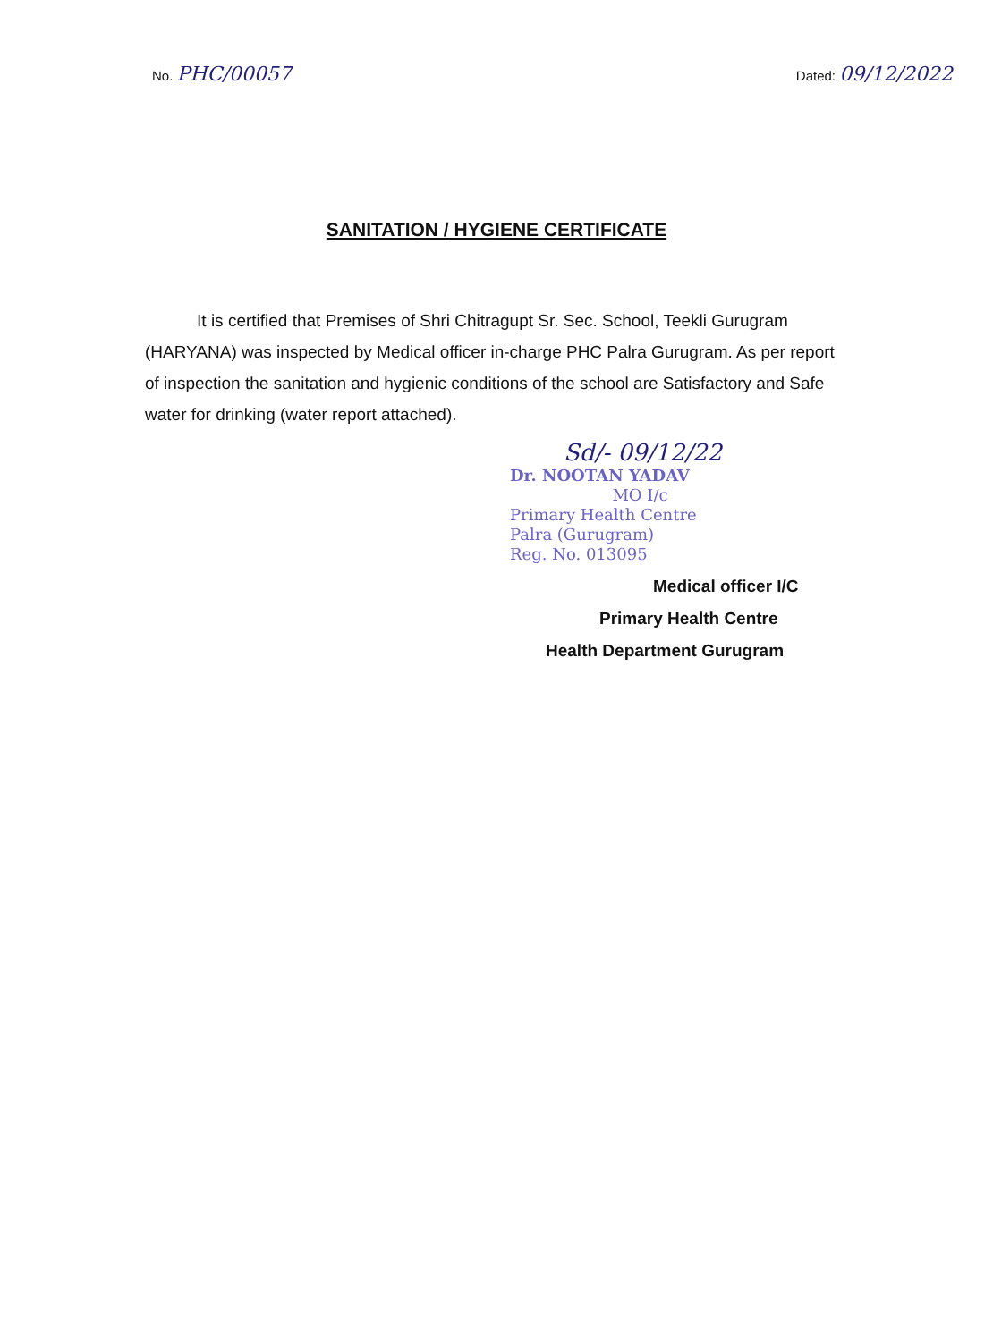No. PHC/00057
Dated: 09/12/2022
SANITATION / HYGIENE CERTIFICATE
It is certified that Premises of Shri Chitragupt Sr. Sec. School, Teekli Gurugram (HARYANA) was inspected by Medical officer in-charge PHC Palra Gurugram. As per report of inspection the sanitation and hygienic conditions of the school are Satisfactory and Safe water for drinking (water report attached).
Sd/- 09/12/22
Dr. NOOTAN YADAV
MO I/c
Primary Health Centre
Palra (Gurugram)
Reg. No. 013095
Medical officer I/C
Primary Health Centre
Health Department Gurugram